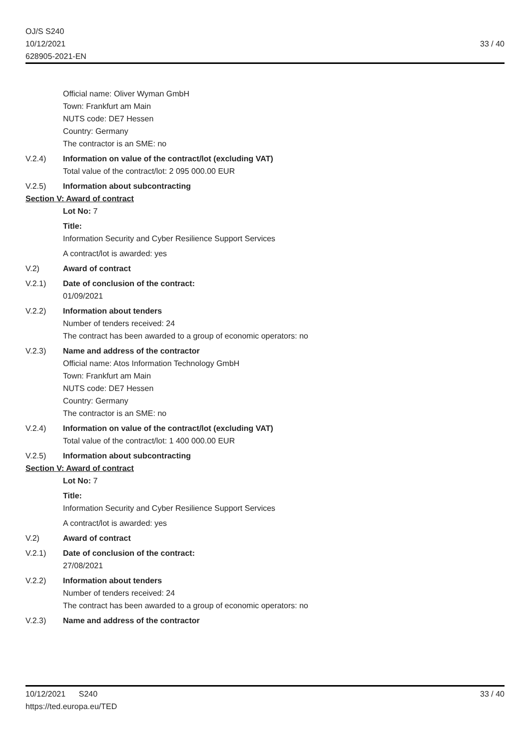OJ/S S240
10/12/2021
628905-2021-EN
33 / 40
Official name: Oliver Wyman GmbH
Town: Frankfurt am Main
NUTS code: DE7 Hessen
Country: Germany
The contractor is an SME: no
V.2.4) Information on value of the contract/lot (excluding VAT)
Total value of the contract/lot: 2 095 000.00 EUR
V.2.5) Information about subcontracting
Section V: Award of contract
Lot No: 7
Title:
Information Security and Cyber Resilience Support Services
A contract/lot is awarded: yes
V.2) Award of contract
V.2.1) Date of conclusion of the contract:
01/09/2021
V.2.2) Information about tenders
Number of tenders received: 24
The contract has been awarded to a group of economic operators: no
V.2.3) Name and address of the contractor
Official name: Atos Information Technology GmbH
Town: Frankfurt am Main
NUTS code: DE7 Hessen
Country: Germany
The contractor is an SME: no
V.2.4) Information on value of the contract/lot (excluding VAT)
Total value of the contract/lot: 1 400 000.00 EUR
V.2.5) Information about subcontracting
Section V: Award of contract
Lot No: 7
Title:
Information Security and Cyber Resilience Support Services
A contract/lot is awarded: yes
V.2) Award of contract
V.2.1) Date of conclusion of the contract:
27/08/2021
V.2.2) Information about tenders
Number of tenders received: 24
The contract has been awarded to a group of economic operators: no
V.2.3) Name and address of the contractor
10/12/2021 S240
https://ted.europa.eu/TED
33 / 40